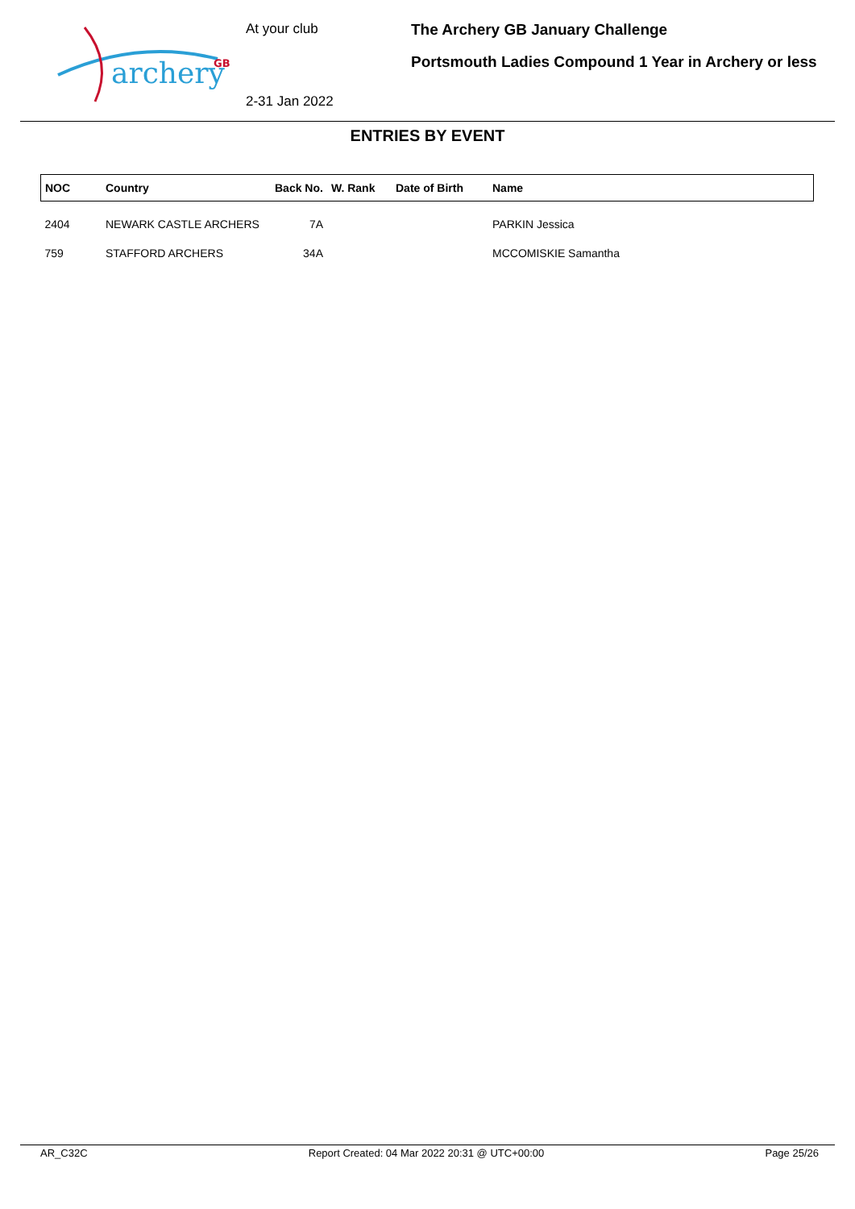archery
GB
At your club
2-31 Jan 2022
The Archery GB January Challenge
Portsmouth Ladies Compound 1 Year in Archery or less
ENTRIES BY EVENT
| NOC | Country | Back No. | W. Rank | Date of Birth | Name |
| --- | --- | --- | --- | --- | --- |
| 2404 | NEWARK CASTLE ARCHERS | 7A | | | PARKIN Jessica |
| 759 | STAFFORD ARCHERS | 34A | | | MCCOMISKIE Samantha |
AR_C32C Report Created: 04 Mar 2022 20:31 @ UTC+00:00 Page 25/26